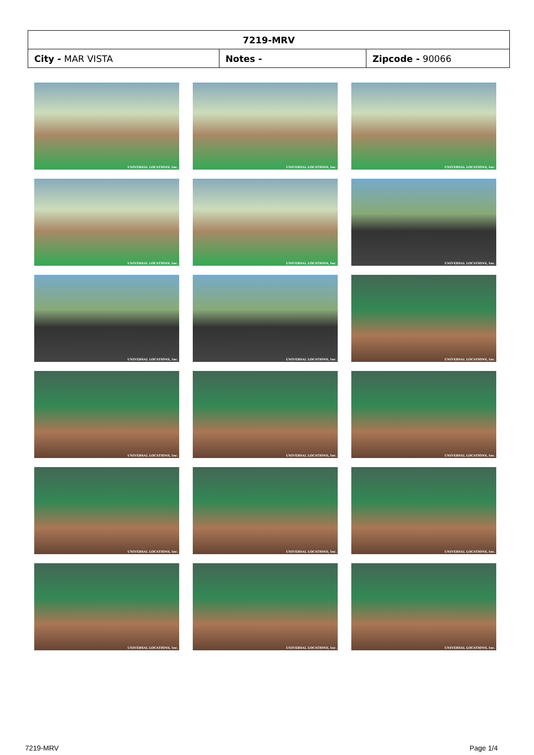| 7219-MRV | | |
| --- | --- | --- |
| City - MAR VISTA | Notes - | Zipcode - 90066 |
UNIVERSAL LOCATIONS, Inc.
UNIVERSAL LOCATIONS, Inc.
UNIVERSAL LOCATIONS, Inc.
UNIVERSAL LOCATIONS, Inc.
UNIVERSAL LOCATIONS, Inc.
UNIVERSAL LOCATIONS, Inc.
UNIVERSAL LOCATIONS, Inc.
UNIVERSAL LOCATIONS, Inc.
UNIVERSAL LOCATIONS, Inc.
UNIVERSAL LOCATIONS, Inc.
UNIVERSAL LOCATIONS, Inc.
UNIVERSAL LOCATIONS, Inc.
UNIVERSAL LOCATIONS, Inc.
UNIVERSAL LOCATIONS, Inc.
UNIVERSAL LOCATIONS, Inc.
UNIVERSAL LOCATIONS, Inc.
UNIVERSAL LOCATIONS, Inc.
UNIVERSAL LOCATIONS, Inc.
7219-MRV Page 1/4